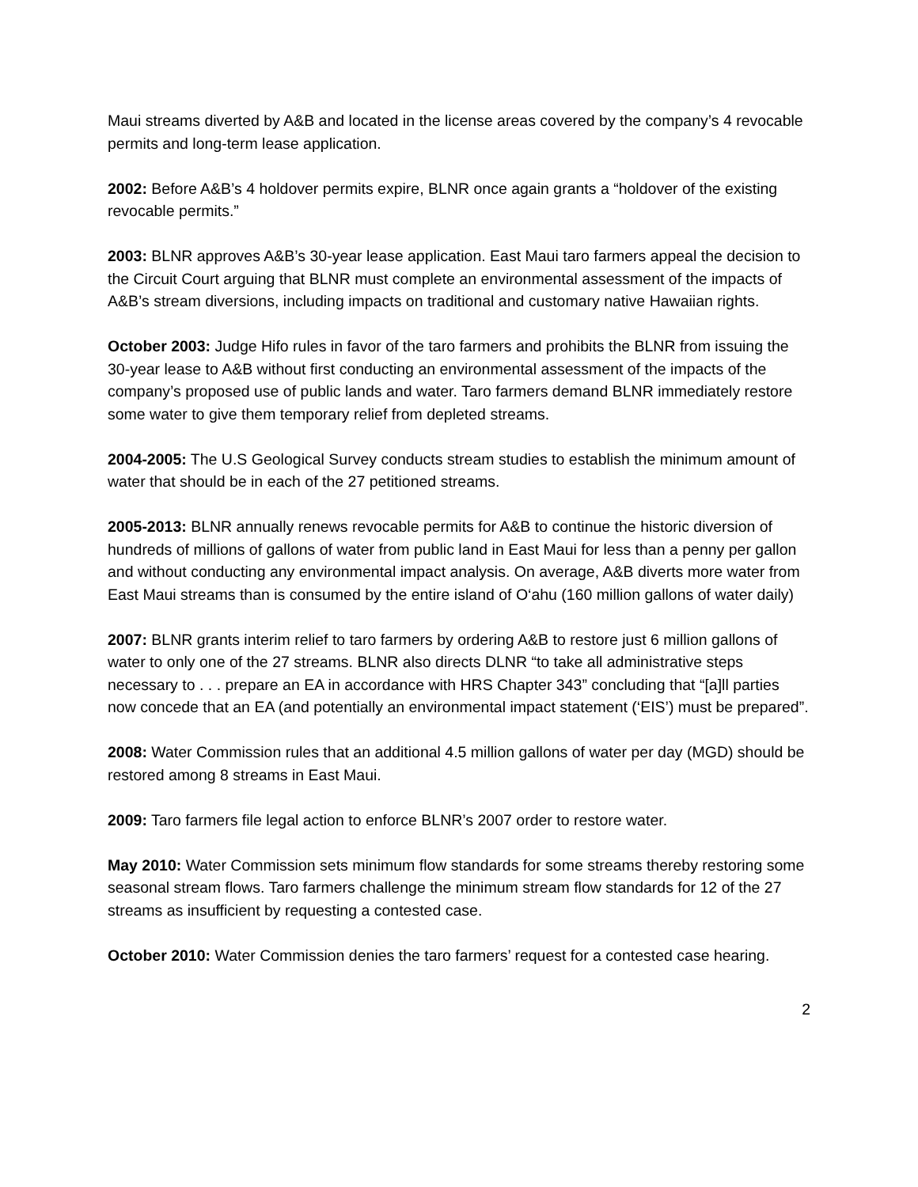Maui streams diverted by A&B and located in the license areas covered by the company’s 4 revocable permits and long-term lease application.
2002: Before A&B’s 4 holdover permits expire, BLNR once again grants a “holdover of the existing revocable permits.”
2003: BLNR approves A&B’s 30-year lease application. East Maui taro farmers appeal the decision to the Circuit Court arguing that BLNR must complete an environmental assessment of the impacts of A&B’s stream diversions, including impacts on traditional and customary native Hawaiian rights.
October 2003: Judge Hifo rules in favor of the taro farmers and prohibits the BLNR from issuing the 30-year lease to A&B without first conducting an environmental assessment of the impacts of the company’s proposed use of public lands and water. Taro farmers demand BLNR immediately restore some water to give them temporary relief from depleted streams.
2004-2005: The U.S Geological Survey conducts stream studies to establish the minimum amount of water that should be in each of the 27 petitioned streams.
2005-2013: BLNR annually renews revocable permits for A&B to continue the historic diversion of hundreds of millions of gallons of water from public land in East Maui for less than a penny per gallon and without conducting any environmental impact analysis. On average, A&B diverts more water from East Maui streams than is consumed by the entire island of O‘ahu (160 million gallons of water daily)
2007: BLNR grants interim relief to taro farmers by ordering A&B to restore just 6 million gallons of water to only one of the 27 streams. BLNR also directs DLNR “to take all administrative steps necessary to . . . prepare an EA in accordance with HRS Chapter 343” concluding that “[a]ll parties now concede that an EA (and potentially an environmental impact statement (‘EIS’) must be prepared”.
2008: Water Commission rules that an additional 4.5 million gallons of water per day (MGD) should be restored among 8 streams in East Maui.
2009: Taro farmers file legal action to enforce BLNR’s 2007 order to restore water.
May 2010: Water Commission sets minimum flow standards for some streams thereby restoring some seasonal stream flows. Taro farmers challenge the minimum stream flow standards for 12 of the 27 streams as insufficient by requesting a contested case.
October 2010: Water Commission denies the taro farmers’ request for a contested case hearing.
2